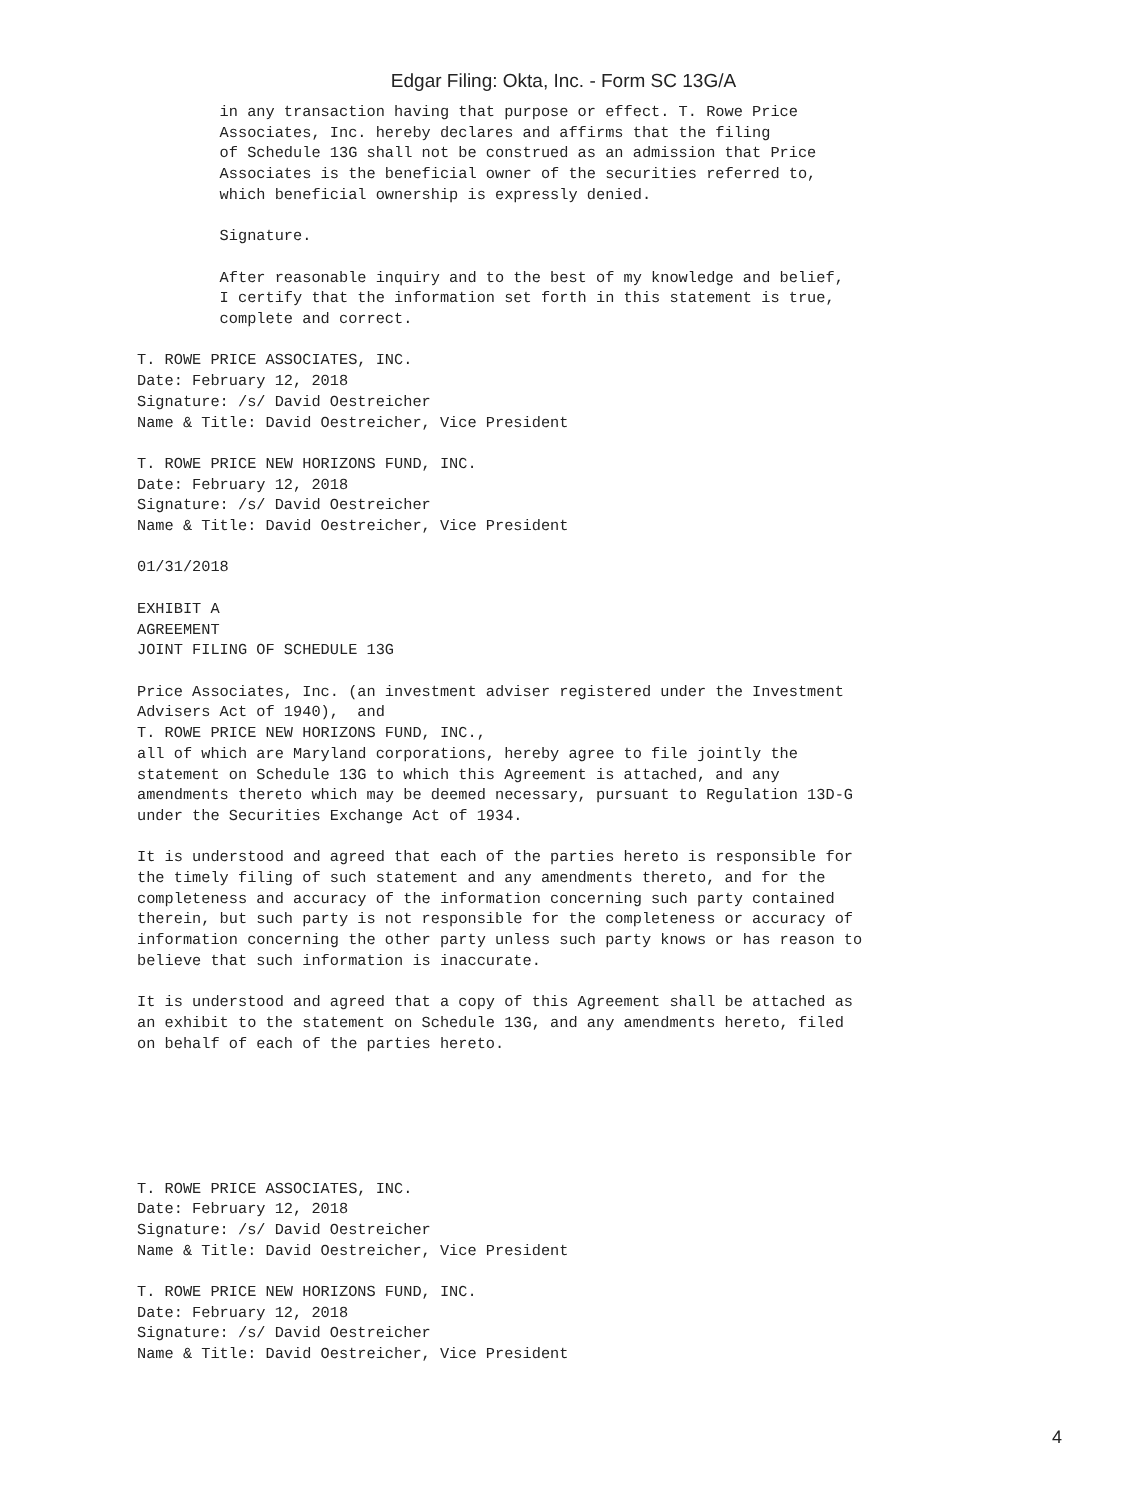Edgar Filing: Okta, Inc. - Form SC 13G/A
         in any transaction having that purpose or effect. T. Rowe Price
         Associates, Inc. hereby declares and affirms that the filing
         of Schedule 13G shall not be construed as an admission that Price
         Associates is the beneficial owner of the securities referred to,
         which beneficial ownership is expressly denied.

         Signature.

         After reasonable inquiry and to the best of my knowledge and belief,
         I certify that the information set forth in this statement is true,
         complete and correct.

T. ROWE PRICE ASSOCIATES, INC.
Date: February 12, 2018
Signature: /s/ David Oestreicher
Name & Title: David Oestreicher, Vice President

T. ROWE PRICE NEW HORIZONS FUND, INC.
Date: February 12, 2018
Signature: /s/ David Oestreicher
Name & Title: David Oestreicher, Vice President

01/31/2018

EXHIBIT A
AGREEMENT
JOINT FILING OF SCHEDULE 13G

Price Associates, Inc. (an investment adviser registered under the Investment
Advisers Act of 1940),  and
T. ROWE PRICE NEW HORIZONS FUND, INC.,
all of which are Maryland corporations, hereby agree to file jointly the
statement on Schedule 13G to which this Agreement is attached, and any
amendments thereto which may be deemed necessary, pursuant to Regulation 13D-G
under the Securities Exchange Act of 1934.

It is understood and agreed that each of the parties hereto is responsible for
the timely filing of such statement and any amendments thereto, and for the
completeness and accuracy of the information concerning such party contained
therein, but such party is not responsible for the completeness or accuracy of
information concerning the other party unless such party knows or has reason to
believe that such information is inaccurate.

It is understood and agreed that a copy of this Agreement shall be attached as
an exhibit to the statement on Schedule 13G, and any amendments hereto, filed
on behalf of each of the parties hereto.






T. ROWE PRICE ASSOCIATES, INC.
Date: February 12, 2018
Signature: /s/ David Oestreicher
Name & Title: David Oestreicher, Vice President

T. ROWE PRICE NEW HORIZONS FUND, INC.
Date: February 12, 2018
Signature: /s/ David Oestreicher
Name & Title: David Oestreicher, Vice President
4